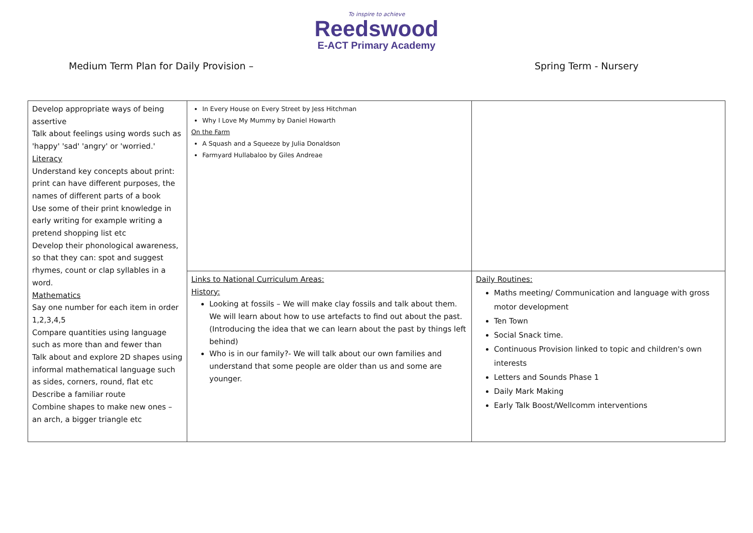To inspire to achieve
Reedswood
E-ACT Primary Academy
Medium Term Plan for Daily Provision – Spring Term - Nursery
| Develop appropriate ways of being assertive Talk about feelings using words such as 'happy' 'sad' 'angry' or 'worried.' Literacy Understand key concepts about print: print can have different purposes, the names of different parts of a book Use some of their print knowledge in early writing for example writing a pretend shopping list etc Develop their phonological awareness, so that they can: spot and suggest rhymes, count or clap syllables in a word. Mathematics Say one number for each item in order 1,2,3,4,5 Compare quantities using language such as more than and fewer than Talk about and explore 2D shapes using informal mathematical language such as sides, corners, round, flat etc Describe a familiar route Combine shapes to make new ones – an arch, a bigger triangle etc | In Every House on Every Street by Jess Hitchman Why I Love My Mummy by Daniel Howarth On the Farm A Squash and a Squeeze by Julia Donaldson Farmyard Hullabaloo by Giles Andreae | |
| | Links to National Curriculum Areas: History: Looking at fossils – We will make clay fossils and talk about them. We will learn about how to use artefacts to find out about the past. (Introducing the idea that we can learn about the past by things left behind) Who is in our family?- We will talk about our own families and understand that some people are older than us and some are younger. | Daily Routines: Maths meeting/ Communication and language with gross motor development Ten Town Social Snack time. Continuous Provision linked to topic and children's own interests Letters and Sounds Phase 1 Daily Mark Making Early Talk Boost/Wellcomm interventions |